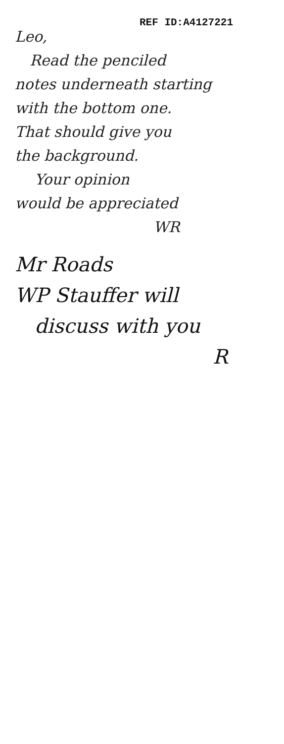REF ID:A4127221
Leo,
Read the penciled
notes underneath starting
with the bottom one.
That should give you
the background.
Your opinion
would be appreciated
WR
Mr Roads
WP Stauffer will
discuss with you
R